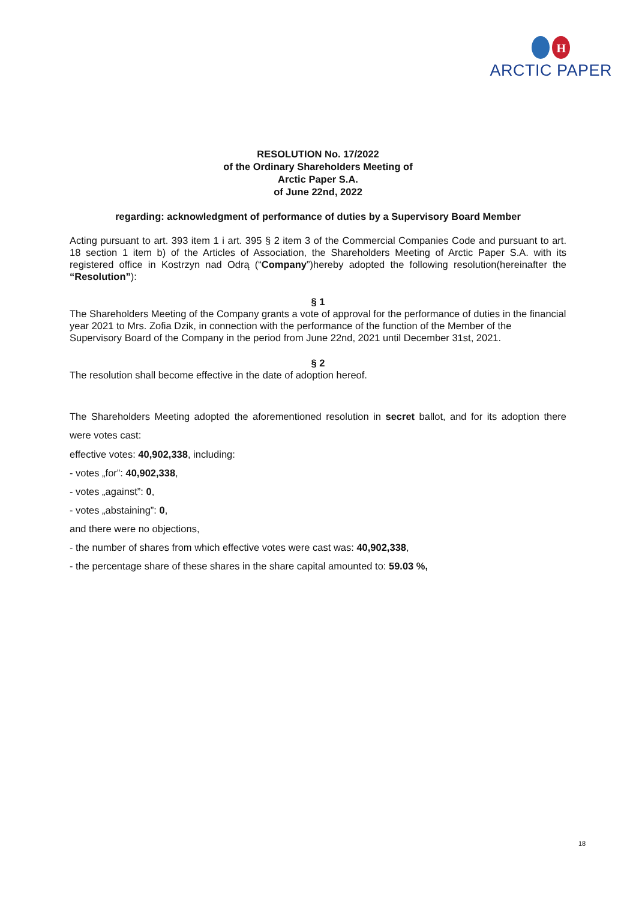H
ARCTIC PAPER
RESOLUTION No. 17/2022
of the Ordinary Shareholders Meeting of
Arctic Paper S.A.
of June 22nd, 2022
regarding: acknowledgment of performance of duties by a Supervisory Board Member
Acting pursuant to art. 393 item 1 i art. 395 § 2 item 3 of the Commercial Companies Code and pursuant to art. 18 section 1 item b) of the Articles of Association, the Shareholders Meeting of Arctic Paper S.A. with its registered office in Kostrzyn nad Odrą (“Company”)hereby adopted the following resolution(hereinafter the “Resolution”):
§ 1
The Shareholders Meeting of the Company grants a vote of approval for the performance of duties in the financial year 2021 to Mrs. Zofia Dzik, in connection with the performance of the function of the Member of the Supervisory Board of the Company in the period from June 22nd, 2021 until December 31st, 2021.
§ 2
The resolution shall become effective in the date of adoption hereof.
The Shareholders Meeting adopted the aforementioned resolution in secret ballot, and for its adoption there were votes cast:
effective votes: 40,902,338, including:
- votes „for”: 40,902,338,
- votes „against”: 0,
- votes „abstaining”: 0,
and there were no objections,
- the number of shares from which effective votes were cast was: 40,902,338,
- the percentage share of these shares in the share capital amounted to: 59.03 %,
18